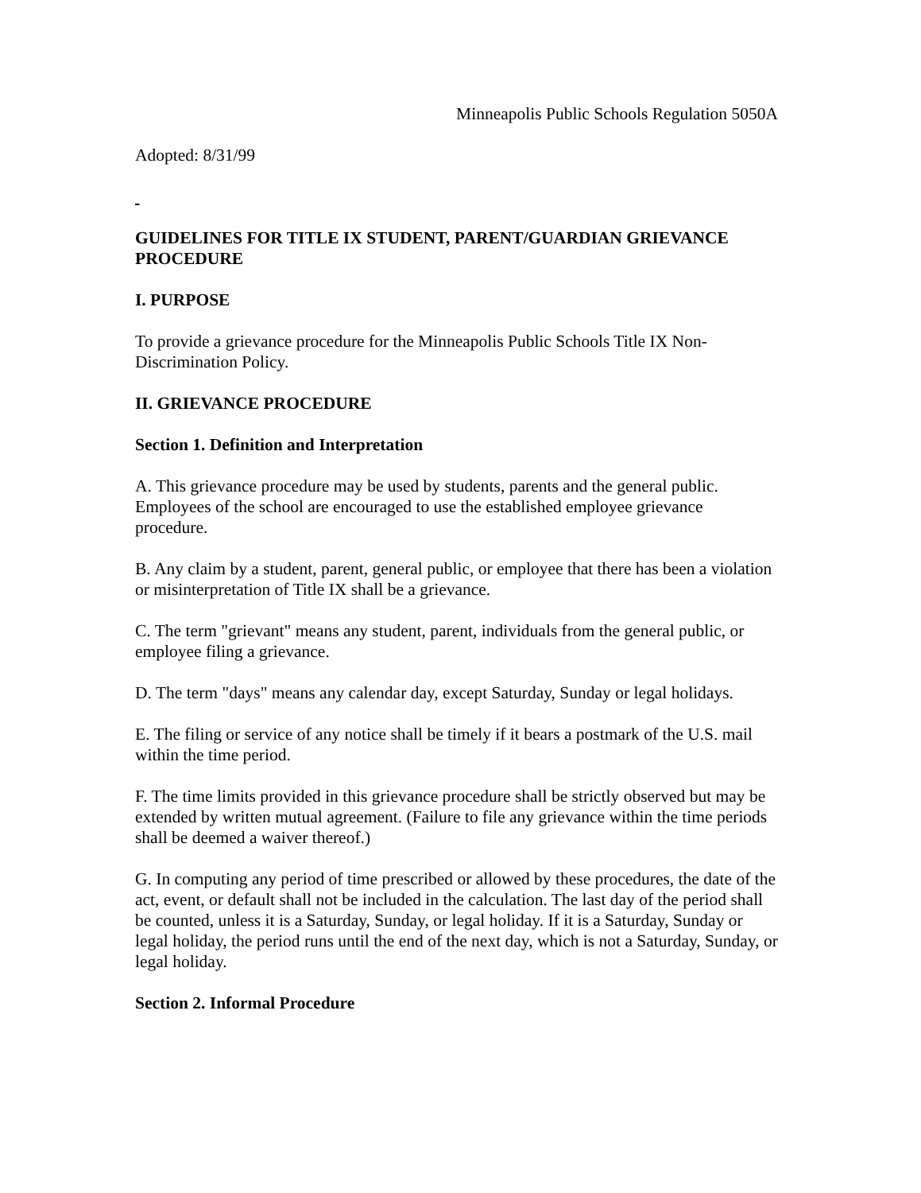Minneapolis Public Schools Regulation 5050A
Adopted: 8/31/99
GUIDELINES FOR TITLE IX STUDENT, PARENT/GUARDIAN GRIEVANCE PROCEDURE
I. PURPOSE
To provide a grievance procedure for the Minneapolis Public Schools Title IX Non-Discrimination Policy.
II. GRIEVANCE PROCEDURE
Section 1. Definition and Interpretation
A. This grievance procedure may be used by students, parents and the general public. Employees of the school are encouraged to use the established employee grievance procedure.
B. Any claim by a student, parent, general public, or employee that there has been a violation or misinterpretation of Title IX shall be a grievance.
C. The term "grievant" means any student, parent, individuals from the general public, or employee filing a grievance.
D. The term "days" means any calendar day, except Saturday, Sunday or legal holidays.
E. The filing or service of any notice shall be timely if it bears a postmark of the U.S. mail within the time period.
F. The time limits provided in this grievance procedure shall be strictly observed but may be extended by written mutual agreement. (Failure to file any grievance within the time periods shall be deemed a waiver thereof.)
G. In computing any period of time prescribed or allowed by these procedures, the date of the act, event, or default shall not be included in the calculation. The last day of the period shall be counted, unless it is a Saturday, Sunday, or legal holiday. If it is a Saturday, Sunday or legal holiday, the period runs until the end of the next day, which is not a Saturday, Sunday, or legal holiday.
Section 2. Informal Procedure